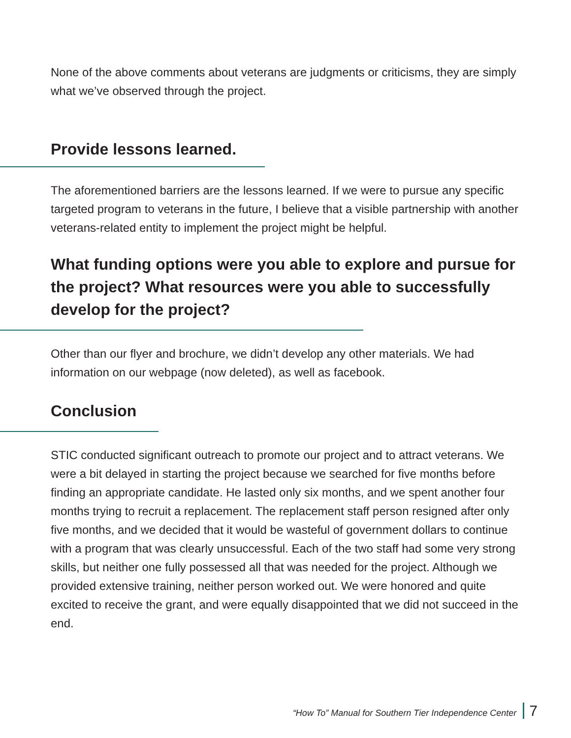None of the above comments about veterans are judgments or criticisms, they are simply what we’ve observed through the project.
Provide lessons learned.
The aforementioned barriers are the lessons learned. If we were to pursue any specific targeted program to veterans in the future, I believe that a visible partnership with another veterans-related entity to implement the project might be helpful.
What funding options were you able to explore and pursue for the project? What resources were you able to successfully develop for the project?
Other than our flyer and brochure, we didn’t develop any other materials. We had information on our webpage (now deleted), as well as facebook.
Conclusion
STIC conducted significant outreach to promote our project and to attract veterans. We were a bit delayed in starting the project because we searched for five months before finding an appropriate candidate. He lasted only six months, and we spent another four months trying to recruit a replacement. The replacement staff person resigned after only five months, and we decided that it would be wasteful of government dollars to continue with a program that was clearly unsuccessful. Each of the two staff had some very strong skills, but neither one fully possessed all that was needed for the project. Although we provided extensive training, neither person worked out. We were honored and quite excited to receive the grant, and were equally disappointed that we did not succeed in the end.
“How To” Manual for Southern Tier Independence Center 7